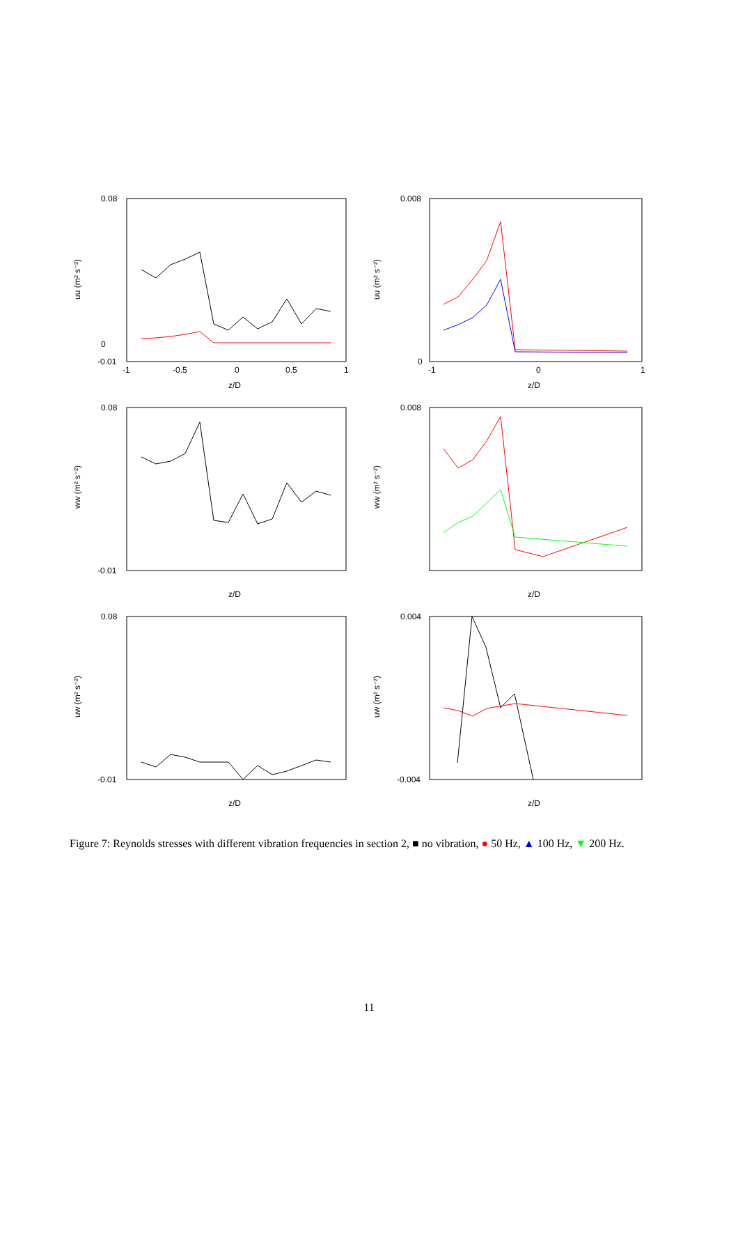uu (m² s⁻²)
0.08
0
-0.01
-1
-0.5
0
0.5
1
z/D
uu (m² s⁻²)
0.008
0
-1
0
1
z/D
ww (m² s⁻²)
0.08
-0.01
z/D
ww (m² s⁻²)
0.008
z/D
uw (m² s⁻²)
0.08
-0.01
z/D
uw (m² s⁻²)
0.004
-0.004
z/D
Figure 7: Reynolds stresses with different vibration frequencies in section 2, ■ no vibration, ● 50 Hz, ▲ 100 Hz, ▼ 200 Hz.
11